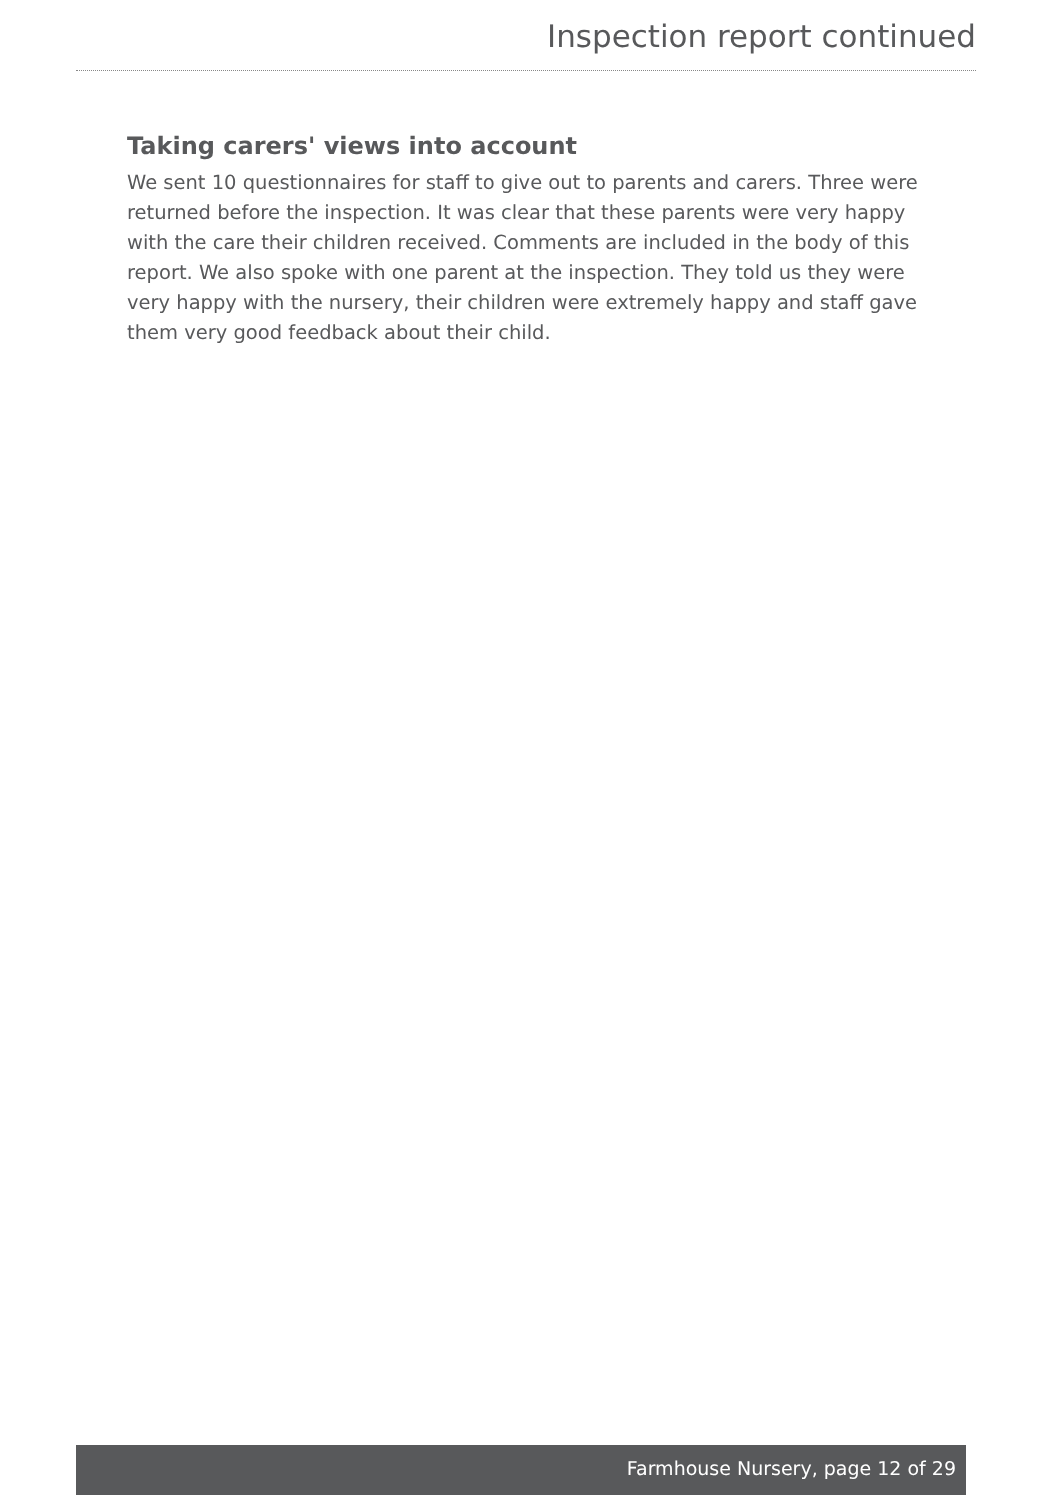Inspection report continued
Taking carers' views into account
We sent 10 questionnaires for staff to give out to parents and carers. Three were returned before the inspection. It was clear that these parents were very happy with the care their children received. Comments are included in the body of this report. We also spoke with one parent at the inspection. They told us they were very happy with the nursery, their children were extremely happy and staff gave them very good feedback about their child.
Farmhouse Nursery, page 12 of 29